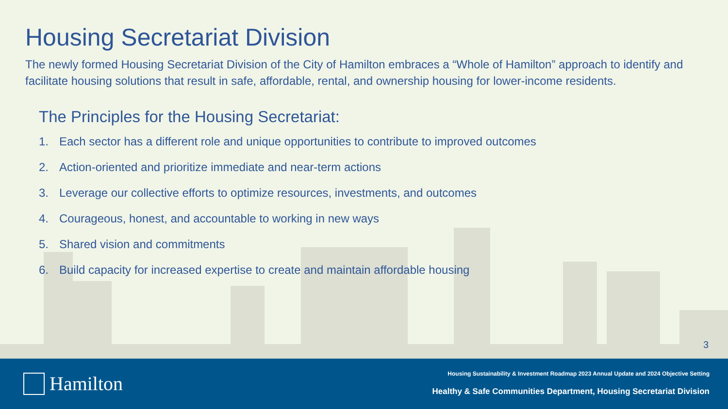Housing Secretariat Division
The newly formed Housing Secretariat Division of the City of Hamilton embraces a “Whole of Hamilton” approach to identify and facilitate housing solutions that result in safe, affordable, rental, and ownership housing for lower-income residents.
The Principles for the Housing Secretariat:
1. Each sector has a different role and unique opportunities to contribute to improved outcomes
2. Action-oriented and prioritize immediate and near-term actions
3. Leverage our collective efforts to optimize resources, investments, and outcomes
4. Courageous, honest, and accountable to working in new ways
5. Shared vision and commitments
6. Build capacity for increased expertise to create and maintain affordable housing
3
Hamilton
Housing Sustainability & Investment Roadmap 2023 Annual Update and 2024 Objective Setting
Healthy & Safe Communities Department, Housing Secretariat Division